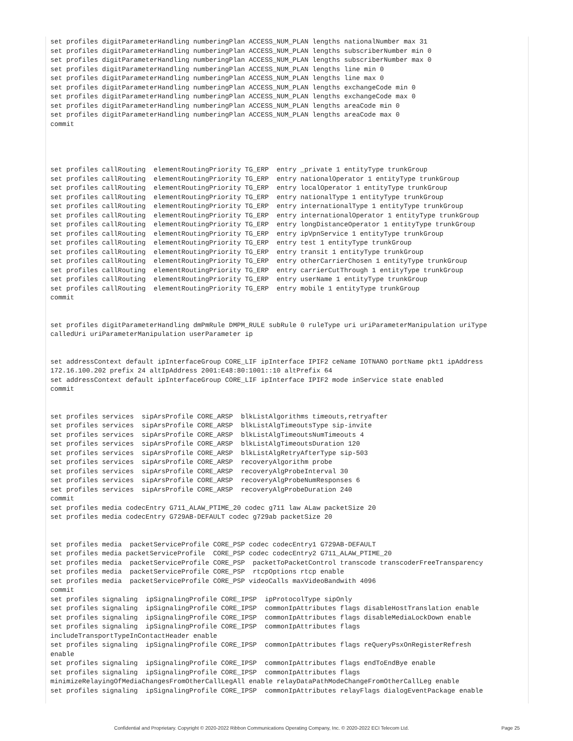set profiles digitParameterHandling numberingPlan ACCESS_NUM_PLAN lengths nationalNumber max 31
set profiles digitParameterHandling numberingPlan ACCESS_NUM_PLAN lengths subscriberNumber min 0
set profiles digitParameterHandling numberingPlan ACCESS_NUM_PLAN lengths subscriberNumber max 0
set profiles digitParameterHandling numberingPlan ACCESS_NUM_PLAN lengths line min 0
set profiles digitParameterHandling numberingPlan ACCESS_NUM_PLAN lengths line max 0
set profiles digitParameterHandling numberingPlan ACCESS_NUM_PLAN lengths exchangeCode min 0
set profiles digitParameterHandling numberingPlan ACCESS_NUM_PLAN lengths exchangeCode max 0
set profiles digitParameterHandling numberingPlan ACCESS_NUM_PLAN lengths areaCode min 0
set profiles digitParameterHandling numberingPlan ACCESS_NUM_PLAN lengths areaCode max 0
commit




set profiles callRouting  elementRoutingPriority TG_ERP  entry _private 1 entityType trunkGroup
set profiles callRouting  elementRoutingPriority TG_ERP  entry nationalOperator 1 entityType trunkGroup
set profiles callRouting  elementRoutingPriority TG_ERP  entry localOperator 1 entityType trunkGroup
set profiles callRouting  elementRoutingPriority TG_ERP  entry nationalType 1 entityType trunkGroup
set profiles callRouting  elementRoutingPriority TG_ERP  entry internationalType 1 entityType trunkGroup
set profiles callRouting  elementRoutingPriority TG_ERP  entry internationalOperator 1 entityType trunkGroup
set profiles callRouting  elementRoutingPriority TG_ERP  entry longDistanceOperator 1 entityType trunkGroup
set profiles callRouting  elementRoutingPriority TG_ERP  entry ipVpnService 1 entityType trunkGroup
set profiles callRouting  elementRoutingPriority TG_ERP  entry test 1 entityType trunkGroup
set profiles callRouting  elementRoutingPriority TG_ERP  entry transit 1 entityType trunkGroup
set profiles callRouting  elementRoutingPriority TG_ERP  entry otherCarrierChosen 1 entityType trunkGroup
set profiles callRouting  elementRoutingPriority TG_ERP  entry carrierCutThrough 1 entityType trunkGroup
set profiles callRouting  elementRoutingPriority TG_ERP  entry userName 1 entityType trunkGroup
set profiles callRouting  elementRoutingPriority TG_ERP  entry mobile 1 entityType trunkGroup
commit


set profiles digitParameterHandling dmPmRule DMPM_RULE subRule 0 ruleType uri uriParameterManipulation uriType
calledUri uriParameterManipulation userParameter ip


set addressContext default ipInterfaceGroup CORE_LIF ipInterface IPIF2 ceName IOTNANO portName pkt1 ipAddress
172.16.100.202 prefix 24 altIpAddress 2001:E48:80:1001::10 altPrefix 64
set addressContext default ipInterfaceGroup CORE_LIF ipInterface IPIF2 mode inService state enabled
commit


set profiles services  sipArsProfile CORE_ARSP  blkListAlgorithms timeouts,retryafter
set profiles services  sipArsProfile CORE_ARSP  blkListAlgTimeoutsType sip-invite
set profiles services  sipArsProfile CORE_ARSP  blkListAlgTimeoutsNumTimeouts 4
set profiles services  sipArsProfile CORE_ARSP  blkListAlgTimeoutsDuration 120
set profiles services  sipArsProfile CORE_ARSP  blkListAlgRetryAfterType sip-503
set profiles services  sipArsProfile CORE_ARSP  recoveryAlgorithm probe
set profiles services  sipArsProfile CORE_ARSP  recoveryAlgProbeInterval 30
set profiles services  sipArsProfile CORE_ARSP  recoveryAlgProbeNumResponses 6
set profiles services  sipArsProfile CORE_ARSP  recoveryAlgProbeDuration 240
commit
set profiles media codecEntry G711_ALAW_PTIME_20 codec g711 law ALaw packetSize 20
set profiles media codecEntry G729AB-DEFAULT codec g729ab packetSize 20


set profiles media  packetServiceProfile CORE_PSP codec codecEntry1 G729AB-DEFAULT
set profiles media packetServiceProfile  CORE_PSP codec codecEntry2 G711_ALAW_PTIME_20
set profiles media  packetServiceProfile CORE_PSP  packetToPacketControl transcode transcoderFreeTransparency
set profiles media  packetServiceProfile CORE_PSP  rtcpOptions rtcp enable
set profiles media  packetServiceProfile CORE_PSP videoCalls maxVideoBandwith 4096
commit
set profiles signaling  ipSignalingProfile CORE_IPSP  ipProtocolType sipOnly
set profiles signaling  ipSignalingProfile CORE_IPSP  commonIpAttributes flags disableHostTranslation enable
set profiles signaling  ipSignalingProfile CORE_IPSP  commonIpAttributes flags disableMediaLockDown enable
set profiles signaling  ipSignalingProfile CORE_IPSP  commonIpAttributes flags
includeTransportTypeInContactHeader enable
set profiles signaling  ipSignalingProfile CORE_IPSP  commonIpAttributes flags reQueryPsxOnRegisterRefresh
enable
set profiles signaling  ipSignalingProfile CORE_IPSP  commonIpAttributes flags endToEndBye enable
set profiles signaling  ipSignalingProfile CORE_IPSP  commonIpAttributes flags
minimizeRelayingOfMediaChangesFromOtherCallLegAll enable relayDataPathModeChangeFromOtherCallLeg enable
set profiles signaling  ipSignalingProfile CORE_IPSP  commonIpAttributes relayFlags dialogEventPackage enable
Confidential and Proprietary. Copyright © 2020-2022 Ribbon Communications Operating Company, Inc. © 2020-2022 ECI Telecom Ltd. Page 25